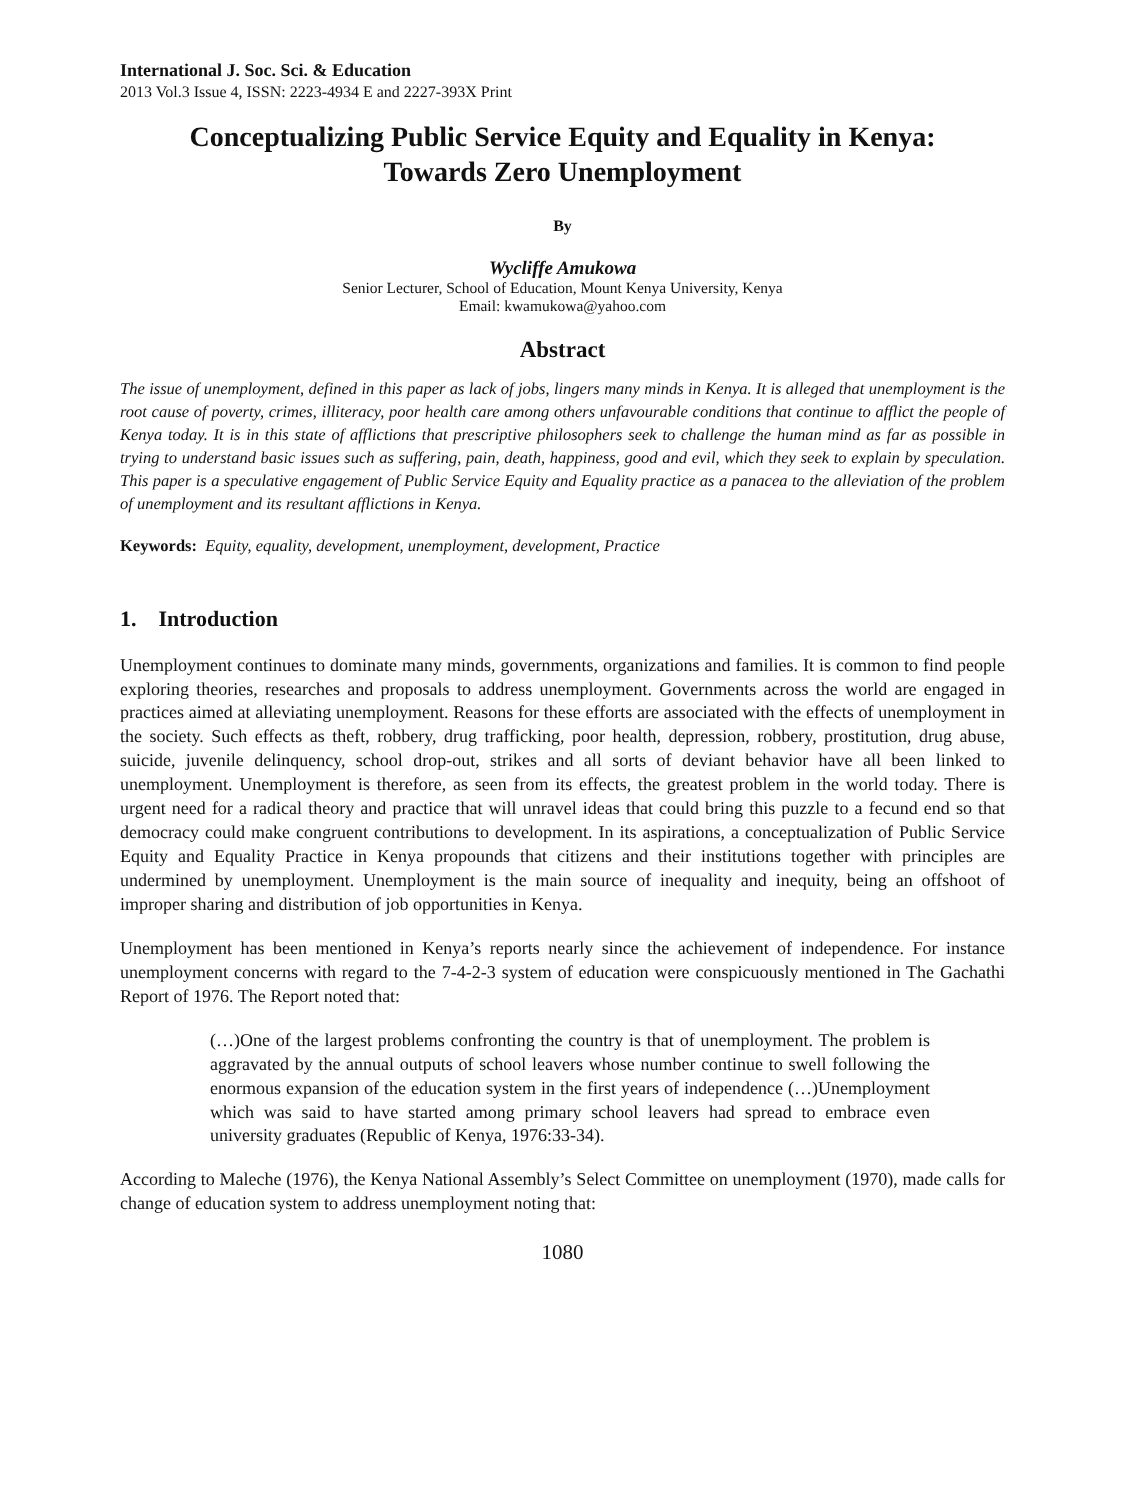International J. Soc. Sci. & Education
2013 Vol.3 Issue 4, ISSN: 2223-4934 E and 2227-393X Print
Conceptualizing Public Service Equity and Equality in Kenya:
Towards Zero Unemployment
By
Wycliffe Amukowa
Senior Lecturer, School of Education, Mount Kenya University, Kenya
Email: kwamukowa@yahoo.com
Abstract
The issue of unemployment, defined in this paper as lack of jobs, lingers many minds in Kenya. It is alleged that unemployment is the root cause of poverty, crimes, illiteracy, poor health care among others unfavourable conditions that continue to afflict the people of Kenya today. It is in this state of afflictions that prescriptive philosophers seek to challenge the human mind as far as possible in trying to understand basic issues such as suffering, pain, death, happiness, good and evil, which they seek to explain by speculation. This paper is a speculative engagement of Public Service Equity and Equality practice as a panacea to the alleviation of the problem of unemployment and its resultant afflictions in Kenya.
Keywords: Equity, equality, development, unemployment, development, Practice
1. Introduction
Unemployment continues to dominate many minds, governments, organizations and families. It is common to find people exploring theories, researches and proposals to address unemployment. Governments across the world are engaged in practices aimed at alleviating unemployment. Reasons for these efforts are associated with the effects of unemployment in the society. Such effects as theft, robbery, drug trafficking, poor health, depression, robbery, prostitution, drug abuse, suicide, juvenile delinquency, school drop-out, strikes and all sorts of deviant behavior have all been linked to unemployment. Unemployment is therefore, as seen from its effects, the greatest problem in the world today. There is urgent need for a radical theory and practice that will unravel ideas that could bring this puzzle to a fecund end so that democracy could make congruent contributions to development. In its aspirations, a conceptualization of Public Service Equity and Equality Practice in Kenya propounds that citizens and their institutions together with principles are undermined by unemployment. Unemployment is the main source of inequality and inequity, being an offshoot of improper sharing and distribution of job opportunities in Kenya.
Unemployment has been mentioned in Kenya’s reports nearly since the achievement of independence. For instance unemployment concerns with regard to the 7-4-2-3 system of education were conspicuously mentioned in The Gachathi Report of 1976. The Report noted that:
(…)One of the largest problems confronting the country is that of unemployment. The problem is aggravated by the annual outputs of school leavers whose number continue to swell following the enormous expansion of the education system in the first years of independence (…)Unemployment which was said to have started among primary school leavers had spread to embrace even university graduates (Republic of Kenya, 1976:33-34).
According to Maleche (1976), the Kenya National Assembly’s Select Committee on unemployment (1970), made calls for change of education system to address unemployment noting that:
1080